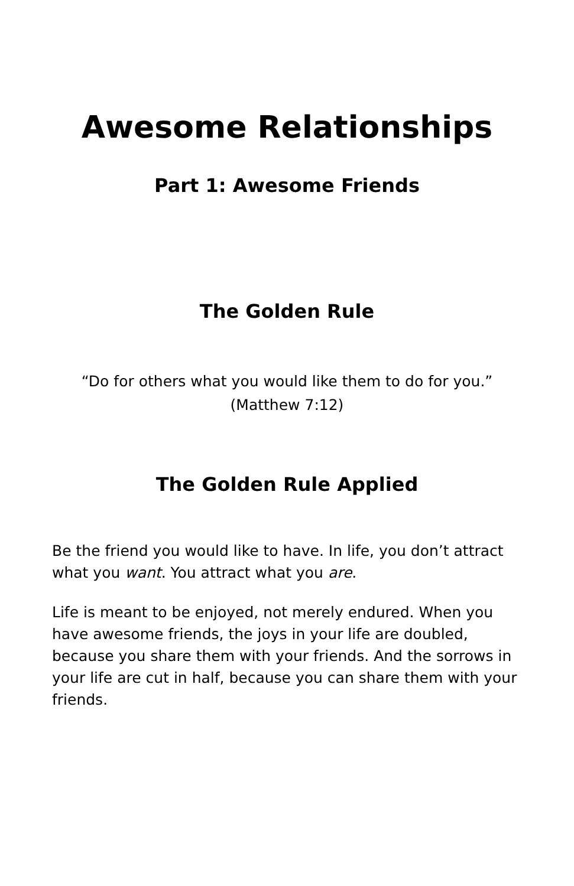Awesome Relationships
Part 1: Awesome Friends
The Golden Rule
“Do for others what you would like them to do for you.”
(Matthew 7:12)
The Golden Rule Applied
Be the friend you would like to have. In life, you don’t attract what you want. You attract what you are.
Life is meant to be enjoyed, not merely endured. When you have awesome friends, the joys in your life are doubled, because you share them with your friends. And the sorrows in your life are cut in half, because you can share them with your friends.